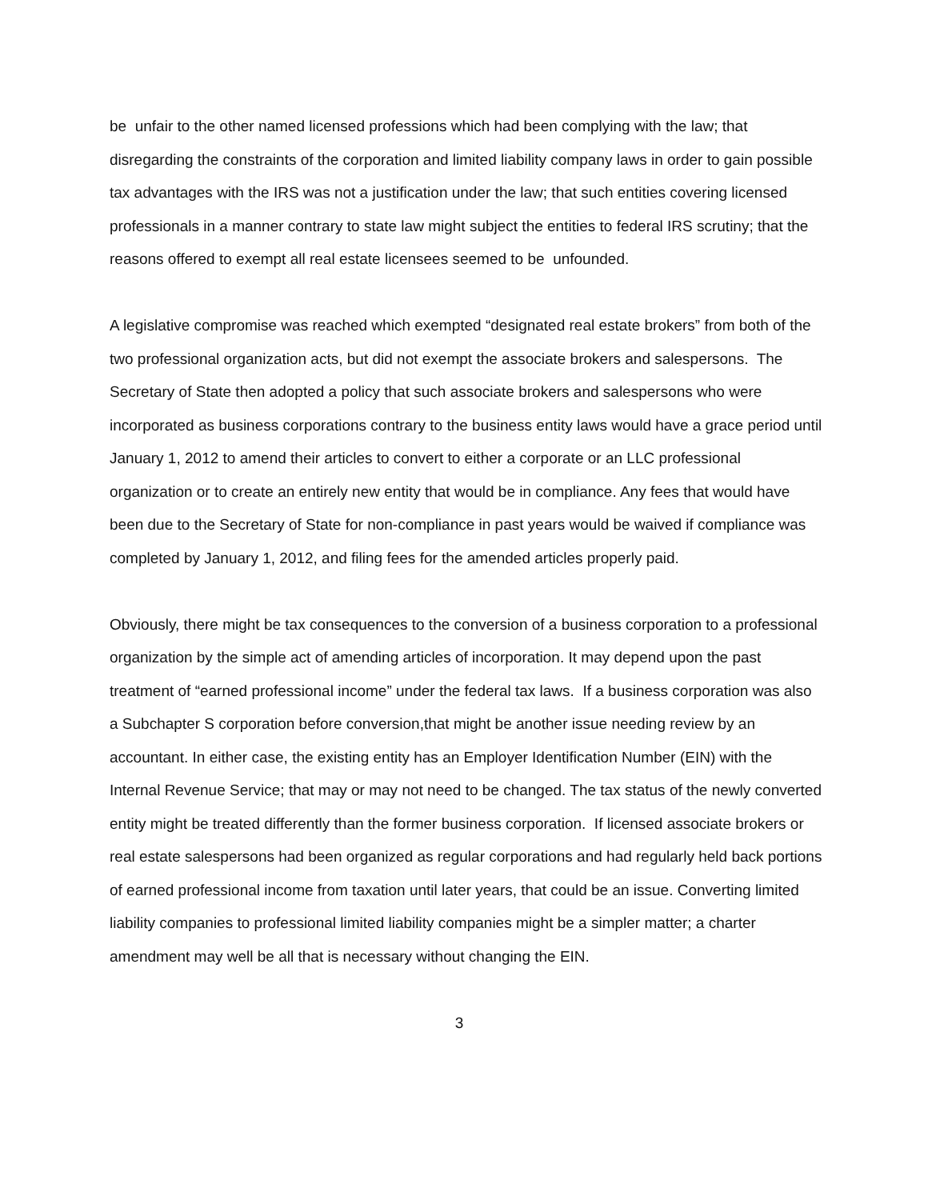be unfair to the other named licensed professions which had been complying with the law; that disregarding the constraints of the corporation and limited liability company laws in order to gain possible tax advantages with the IRS was not a justification under the law; that such entities covering licensed professionals in a manner contrary to state law might subject the entities to federal IRS scrutiny; that the reasons offered to exempt all real estate licensees seemed to be unfounded.
A legislative compromise was reached which exempted “designated real estate brokers” from both of the two professional organization acts, but did not exempt the associate brokers and salespersons. The Secretary of State then adopted a policy that such associate brokers and salespersons who were incorporated as business corporations contrary to the business entity laws would have a grace period until January 1, 2012 to amend their articles to convert to either a corporate or an LLC professional organization or to create an entirely new entity that would be in compliance. Any fees that would have been due to the Secretary of State for non-compliance in past years would be waived if compliance was completed by January 1, 2012, and filing fees for the amended articles properly paid.
Obviously, there might be tax consequences to the conversion of a business corporation to a professional organization by the simple act of amending articles of incorporation. It may depend upon the past treatment of “earned professional income” under the federal tax laws. If a business corporation was also a Subchapter S corporation before conversion,that might be another issue needing review by an accountant. In either case, the existing entity has an Employer Identification Number (EIN) with the Internal Revenue Service; that may or may not need to be changed. The tax status of the newly converted entity might be treated differently than the former business corporation. If licensed associate brokers or real estate salespersons had been organized as regular corporations and had regularly held back portions of earned professional income from taxation until later years, that could be an issue. Converting limited liability companies to professional limited liability companies might be a simpler matter; a charter amendment may well be all that is necessary without changing the EIN.
3